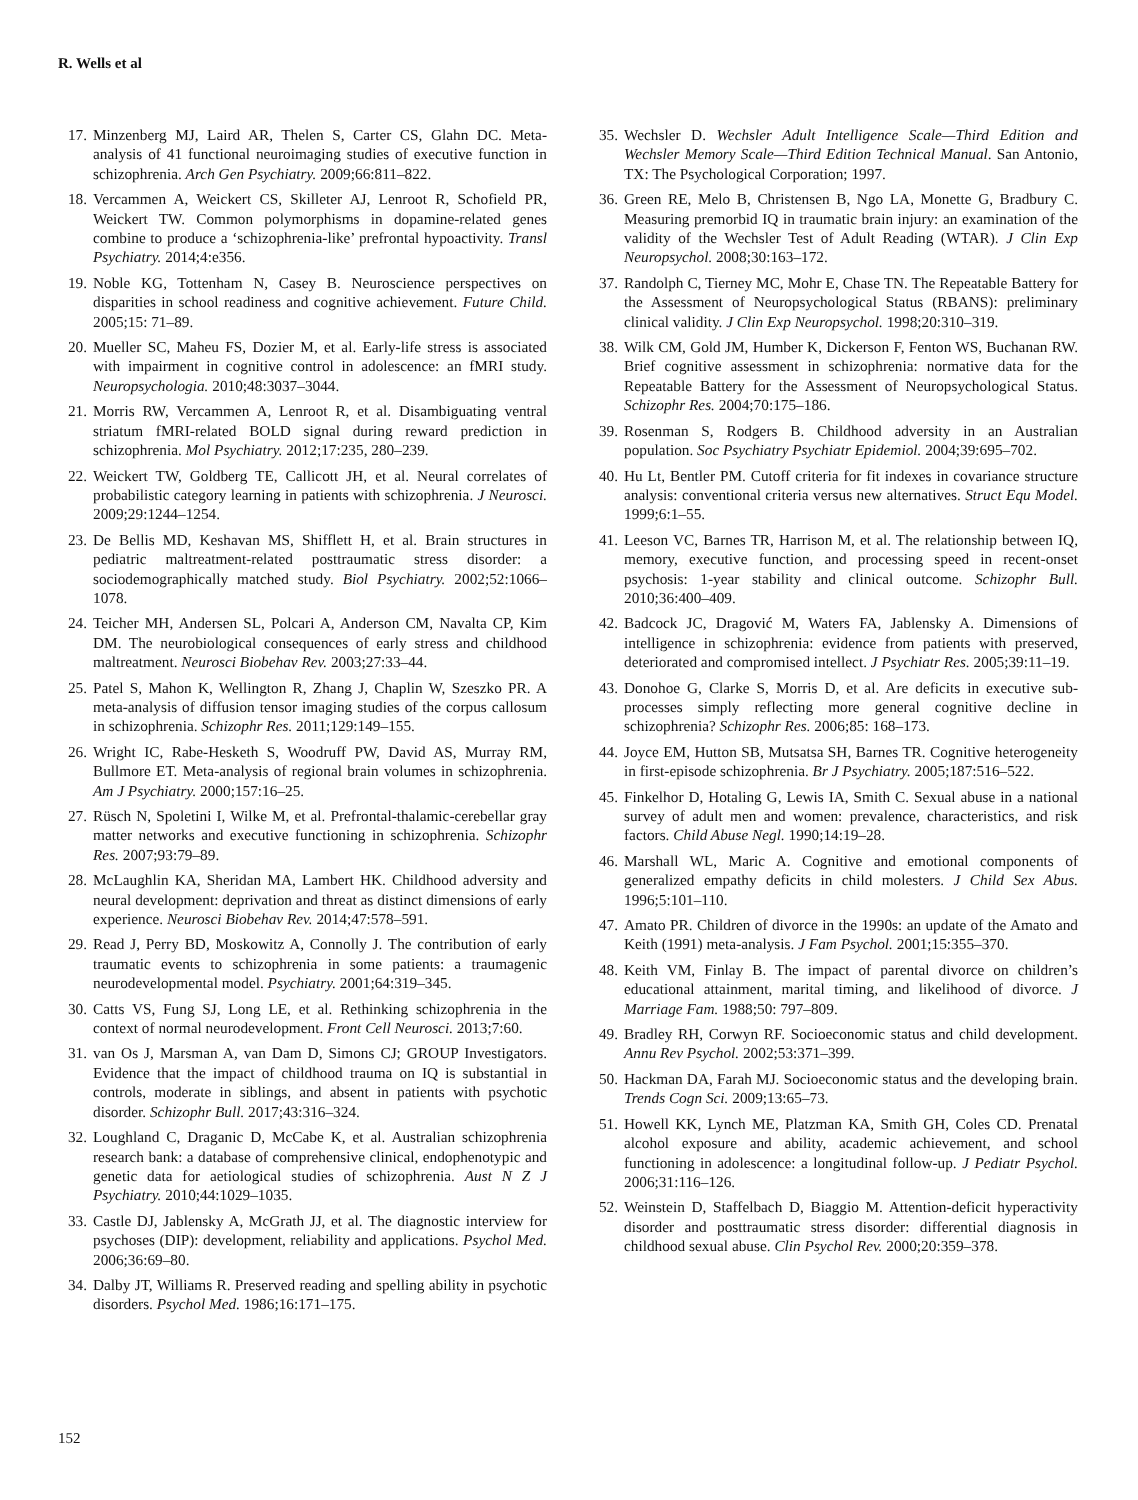R. Wells et al
17. Minzenberg MJ, Laird AR, Thelen S, Carter CS, Glahn DC. Meta-analysis of 41 functional neuroimaging studies of executive function in schizophrenia. Arch Gen Psychiatry. 2009;66:811–822.
18. Vercammen A, Weickert CS, Skilleter AJ, Lenroot R, Schofield PR, Weickert TW. Common polymorphisms in dopamine-related genes combine to produce a ‘schizophrenia-like’ prefrontal hypoactivity. Transl Psychiatry. 2014;4:e356.
19. Noble KG, Tottenham N, Casey B. Neuroscience perspectives on disparities in school readiness and cognitive achievement. Future Child. 2005;15: 71–89.
20. Mueller SC, Maheu FS, Dozier M, et al. Early-life stress is associated with impairment in cognitive control in adolescence: an fMRI study. Neuropsychologia. 2010;48:3037–3044.
21. Morris RW, Vercammen A, Lenroot R, et al. Disambiguating ventral striatum fMRI-related BOLD signal during reward prediction in schizophrenia. Mol Psychiatry. 2012;17:235, 280–239.
22. Weickert TW, Goldberg TE, Callicott JH, et al. Neural correlates of probabilistic category learning in patients with schizophrenia. J Neurosci. 2009;29:1244–1254.
23. De Bellis MD, Keshavan MS, Shifflett H, et al. Brain structures in pediatric maltreatment-related posttraumatic stress disorder: a sociodemographically matched study. Biol Psychiatry. 2002;52:1066–1078.
24. Teicher MH, Andersen SL, Polcari A, Anderson CM, Navalta CP, Kim DM. The neurobiological consequences of early stress and childhood maltreatment. Neurosci Biobehav Rev. 2003;27:33–44.
25. Patel S, Mahon K, Wellington R, Zhang J, Chaplin W, Szeszko PR. A meta-analysis of diffusion tensor imaging studies of the corpus callosum in schizophrenia. Schizophr Res. 2011;129:149–155.
26. Wright IC, Rabe-Hesketh S, Woodruff PW, David AS, Murray RM, Bullmore ET. Meta-analysis of regional brain volumes in schizophrenia. Am J Psychiatry. 2000;157:16–25.
27. Rüsch N, Spoletini I, Wilke M, et al. Prefrontal-thalamic-cerebellar gray matter networks and executive functioning in schizophrenia. Schizophr Res. 2007;93:79–89.
28. McLaughlin KA, Sheridan MA, Lambert HK. Childhood adversity and neural development: deprivation and threat as distinct dimensions of early experience. Neurosci Biobehav Rev. 2014;47:578–591.
29. Read J, Perry BD, Moskowitz A, Connolly J. The contribution of early traumatic events to schizophrenia in some patients: a traumagenic neurodevelopmental model. Psychiatry. 2001;64:319–345.
30. Catts VS, Fung SJ, Long LE, et al. Rethinking schizophrenia in the context of normal neurodevelopment. Front Cell Neurosci. 2013;7:60.
31. van Os J, Marsman A, van Dam D, Simons CJ; GROUP Investigators. Evidence that the impact of childhood trauma on IQ is substantial in controls, moderate in siblings, and absent in patients with psychotic disorder. Schizophr Bull. 2017;43:316–324.
32. Loughland C, Draganic D, McCabe K, et al. Australian schizophrenia research bank: a database of comprehensive clinical, endophenotypic and genetic data for aetiological studies of schizophrenia. Aust N Z J Psychiatry. 2010;44:1029–1035.
33. Castle DJ, Jablensky A, McGrath JJ, et al. The diagnostic interview for psychoses (DIP): development, reliability and applications. Psychol Med. 2006;36:69–80.
34. Dalby JT, Williams R. Preserved reading and spelling ability in psychotic disorders. Psychol Med. 1986;16:171–175.
35. Wechsler D. Wechsler Adult Intelligence Scale—Third Edition and Wechsler Memory Scale—Third Edition Technical Manual. San Antonio, TX: The Psychological Corporation; 1997.
36. Green RE, Melo B, Christensen B, Ngo LA, Monette G, Bradbury C. Measuring premorbid IQ in traumatic brain injury: an examination of the validity of the Wechsler Test of Adult Reading (WTAR). J Clin Exp Neuropsychol. 2008;30:163–172.
37. Randolph C, Tierney MC, Mohr E, Chase TN. The Repeatable Battery for the Assessment of Neuropsychological Status (RBANS): preliminary clinical validity. J Clin Exp Neuropsychol. 1998;20:310–319.
38. Wilk CM, Gold JM, Humber K, Dickerson F, Fenton WS, Buchanan RW. Brief cognitive assessment in schizophrenia: normative data for the Repeatable Battery for the Assessment of Neuropsychological Status. Schizophr Res. 2004;70:175–186.
39. Rosenman S, Rodgers B. Childhood adversity in an Australian population. Soc Psychiatry Psychiatr Epidemiol. 2004;39:695–702.
40. Hu Lt, Bentler PM. Cutoff criteria for fit indexes in covariance structure analysis: conventional criteria versus new alternatives. Struct Equ Model. 1999;6:1–55.
41. Leeson VC, Barnes TR, Harrison M, et al. The relationship between IQ, memory, executive function, and processing speed in recent-onset psychosis: 1-year stability and clinical outcome. Schizophr Bull. 2010;36:400–409.
42. Badcock JC, Dragović M, Waters FA, Jablensky A. Dimensions of intelligence in schizophrenia: evidence from patients with preserved, deteriorated and compromised intellect. J Psychiatr Res. 2005;39:11–19.
43. Donohoe G, Clarke S, Morris D, et al. Are deficits in executive sub-processes simply reflecting more general cognitive decline in schizophrenia? Schizophr Res. 2006;85: 168–173.
44. Joyce EM, Hutton SB, Mutsatsa SH, Barnes TR. Cognitive heterogeneity in first-episode schizophrenia. Br J Psychiatry. 2005;187:516–522.
45. Finkelhor D, Hotaling G, Lewis IA, Smith C. Sexual abuse in a national survey of adult men and women: prevalence, characteristics, and risk factors. Child Abuse Negl. 1990;14:19–28.
46. Marshall WL, Maric A. Cognitive and emotional components of generalized empathy deficits in child molesters. J Child Sex Abus. 1996;5:101–110.
47. Amato PR. Children of divorce in the 1990s: an update of the Amato and Keith (1991) meta-analysis. J Fam Psychol. 2001;15:355–370.
48. Keith VM, Finlay B. The impact of parental divorce on children’s educational attainment, marital timing, and likelihood of divorce. J Marriage Fam. 1988;50: 797–809.
49. Bradley RH, Corwyn RF. Socioeconomic status and child development. Annu Rev Psychol. 2002;53:371–399.
50. Hackman DA, Farah MJ. Socioeconomic status and the developing brain. Trends Cogn Sci. 2009;13:65–73.
51. Howell KK, Lynch ME, Platzman KA, Smith GH, Coles CD. Prenatal alcohol exposure and ability, academic achievement, and school functioning in adolescence: a longitudinal follow-up. J Pediatr Psychol. 2006;31:116–126.
52. Weinstein D, Staffelbach D, Biaggio M. Attention-deficit hyperactivity disorder and posttraumatic stress disorder: differential diagnosis in childhood sexual abuse. Clin Psychol Rev. 2000;20:359–378.
152